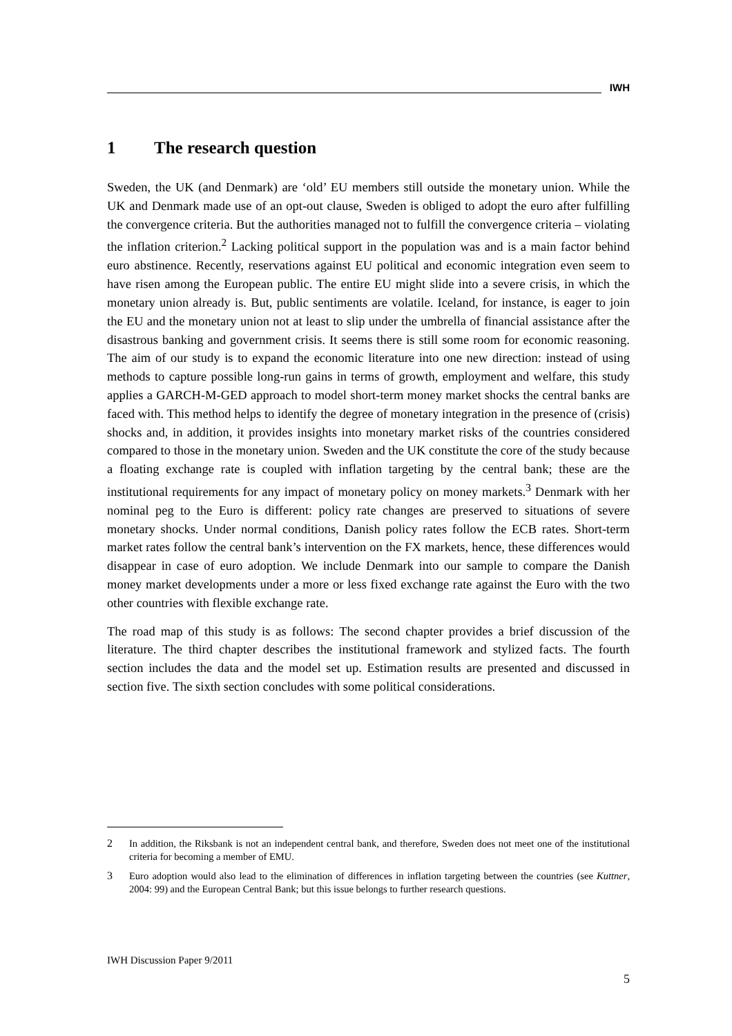IWH
1 The research question
Sweden, the UK (and Denmark) are ‘old’ EU members still outside the monetary union. While the UK and Denmark made use of an opt-out clause, Sweden is obliged to adopt the euro after fulfilling the convergence criteria. But the authorities managed not to fulfill the convergence criteria – violating the inflation criterion.<sup>2</sup> Lacking political support in the population was and is a main factor behind euro abstinence. Recently, reservations against EU political and economic integration even seem to have risen among the European public. The entire EU might slide into a severe crisis, in which the monetary union already is. But, public sentiments are volatile. Iceland, for instance, is eager to join the EU and the monetary union not at least to slip under the umbrella of financial assistance after the disastrous banking and government crisis. It seems there is still some room for economic reasoning. The aim of our study is to expand the economic literature into one new direction: instead of using methods to capture possible long-run gains in terms of growth, employment and welfare, this study applies a GARCH-M-GED approach to model short-term money market shocks the central banks are faced with. This method helps to identify the degree of monetary integration in the presence of (crisis) shocks and, in addition, it provides insights into monetary market risks of the countries considered compared to those in the monetary union. Sweden and the UK constitute the core of the study because a floating exchange rate is coupled with inflation targeting by the central bank; these are the institutional requirements for any impact of monetary policy on money markets.<sup>3</sup> Denmark with her nominal peg to the Euro is different: policy rate changes are preserved to situations of severe monetary shocks. Under normal conditions, Danish policy rates follow the ECB rates. Short-term market rates follow the central bank’s intervention on the FX markets, hence, these differences would disappear in case of euro adoption. We include Denmark into our sample to compare the Danish money market developments under a more or less fixed exchange rate against the Euro with the two other countries with flexible exchange rate.
The road map of this study is as follows: The second chapter provides a brief discussion of the literature. The third chapter describes the institutional framework and stylized facts. The fourth section includes the data and the model set up. Estimation results are presented and discussed in section five. The sixth section concludes with some political considerations.
2 In addition, the Riksbank is not an independent central bank, and therefore, Sweden does not meet one of the institutional criteria for becoming a member of EMU.
3 Euro adoption would also lead to the elimination of differences in inflation targeting between the countries (see Kuttner, 2004: 99) and the European Central Bank; but this issue belongs to further research questions.
IWH Discussion Paper 9/2011
5